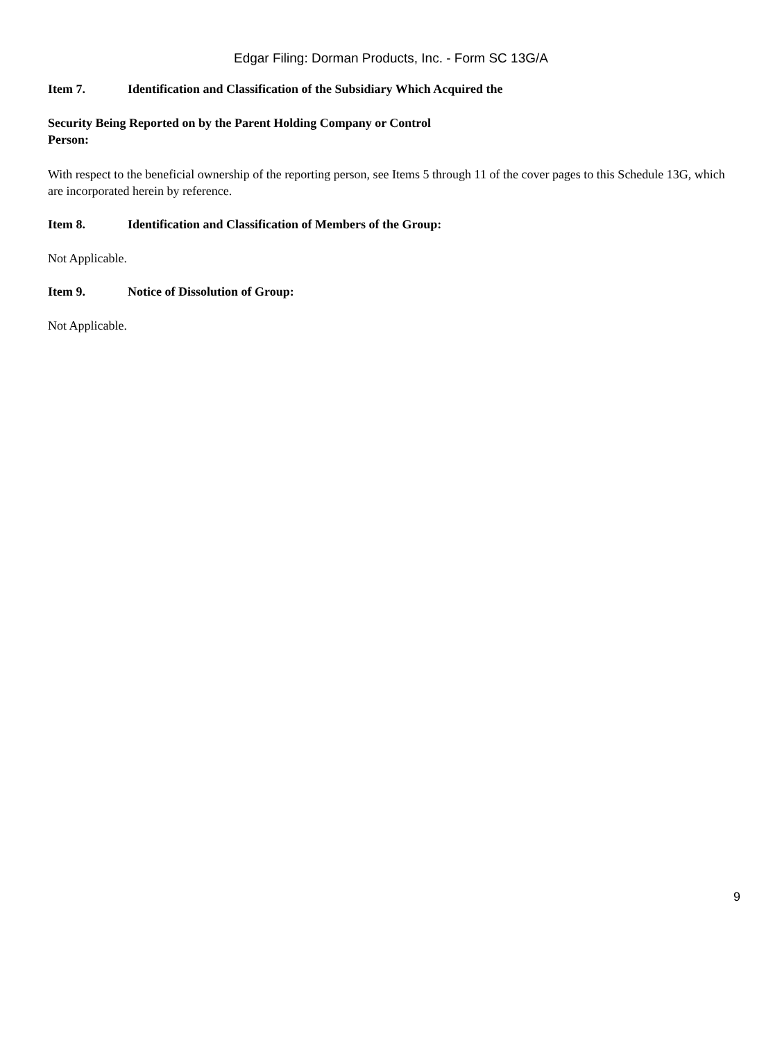Edgar Filing: Dorman Products, Inc. - Form SC 13G/A
Item 7. Identification and Classification of the Subsidiary Which Acquired the
Security Being Reported on by the Parent Holding Company or Control
Person:
With respect to the beneficial ownership of the reporting person, see Items 5 through 11 of the cover pages to this Schedule 13G, which are incorporated herein by reference.
Item 8. Identification and Classification of Members of the Group:
Not Applicable.
Item 9. Notice of Dissolution of Group:
Not Applicable.
9